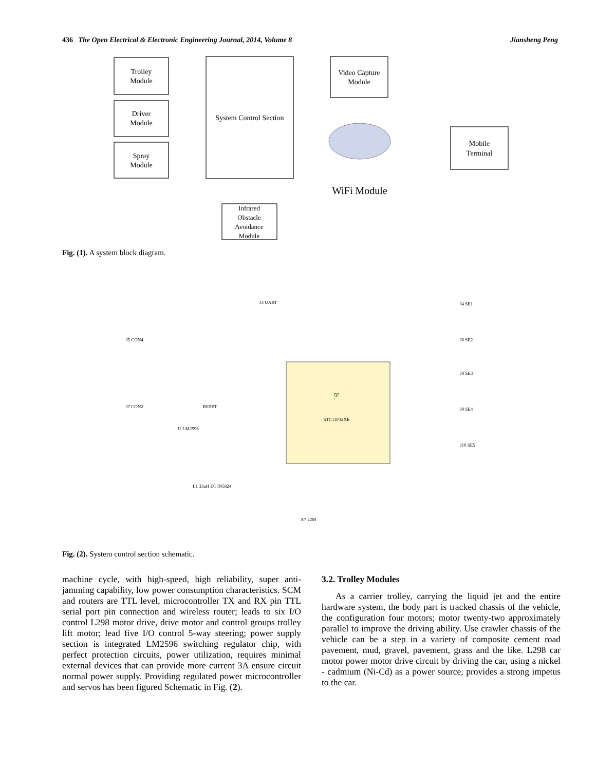436 The Open Electrical & Electronic Engineering Journal, 2014, Volume 8 Jiansheng Peng
Trolley
Module
Driver
Module
Spray
Module
System Control Section
Video Capture
Module
WiFi Module
Mobile
Terminal
Infrared
Obstacle
Avoidance
Module
Fig. (1). A system block diagram.
Q2
STC11F32XE
J3 UART
J5 CON4
J7 CON2
J1 LM2596
RESET
X7 22M
L1 33uH D1 IN5824
J4 SE1
J6 SE2
J8 SE3
J9 SE4
J10 SE5
Fig. (2). System control section schematic.
machine cycle, with high-speed, high reliability, super anti-jamming capability, low power consumption characteristics. SCM and routers are TTL level, microcontroller TX and RX pin TTL serial port pin connection and wireless router; leads to six I/O control L298 motor drive, drive motor and control groups trolley lift motor; lead five I/O control 5-way steering; power supply section is integrated LM2596 switching regulator chip, with perfect protection circuits, power utilization, requires minimal external devices that can provide more current 3A ensure circuit normal power supply. Providing regulated power microcontroller and servos has been figured Schematic in Fig. (2).
3.2. Trolley Modules
As a carrier trolley, carrying the liquid jet and the entire hardware system, the body part is tracked chassis of the vehicle, the configuration four motors; motor twenty-two approximately parallel to improve the driving ability. Use crawler chassis of the vehicle can be a step in a variety of composite cement road pavement, mud, gravel, pavement, grass and the like. L298 car motor power motor drive circuit by driving the car, using a nickel - cadmium (Ni-Cd) as a power source, provides a strong impetus to the car.